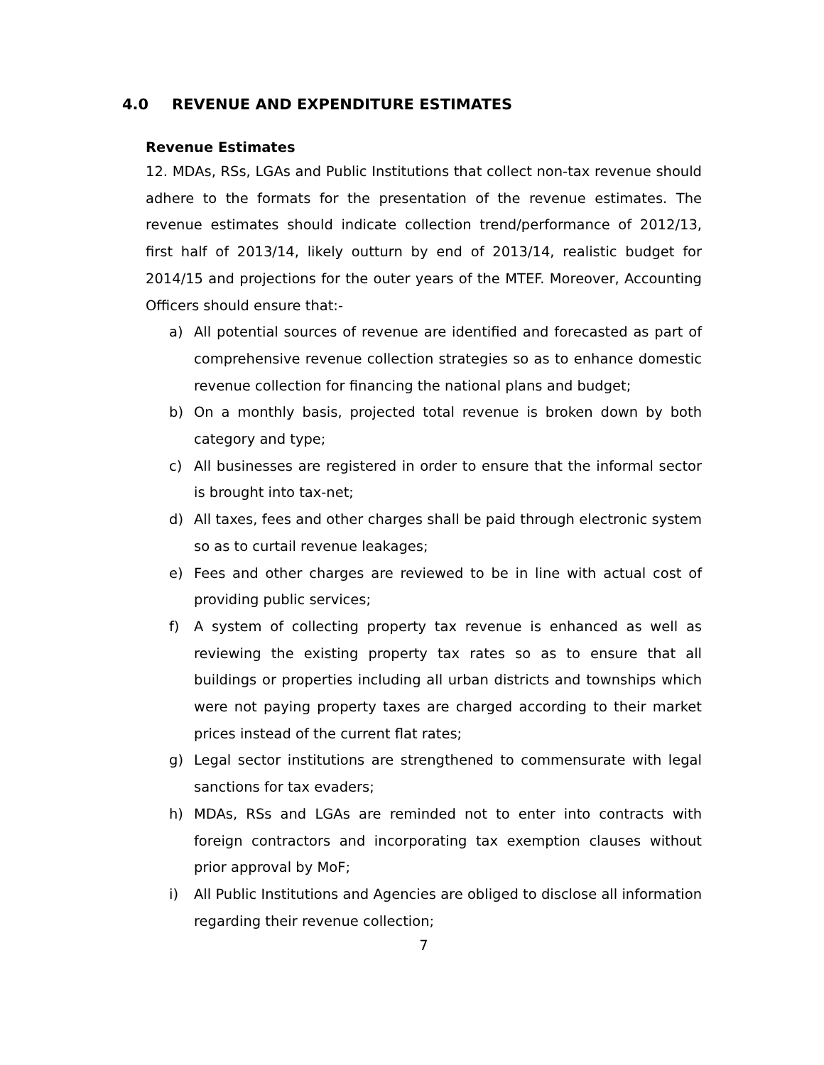4.0 REVENUE AND EXPENDITURE ESTIMATES
Revenue Estimates
12. MDAs, RSs, LGAs and Public Institutions that collect non-tax revenue should adhere to the formats for the presentation of the revenue estimates. The revenue estimates should indicate collection trend/performance of 2012/13, first half of 2013/14, likely outturn by end of 2013/14, realistic budget for 2014/15 and projections for the outer years of the MTEF. Moreover, Accounting Officers should ensure that:-
a) All potential sources of revenue are identified and forecasted as part of comprehensive revenue collection strategies so as to enhance domestic revenue collection for financing the national plans and budget;
b) On a monthly basis, projected total revenue is broken down by both category and type;
c) All businesses are registered in order to ensure that the informal sector is brought into tax-net;
d) All taxes, fees and other charges shall be paid through electronic system so as to curtail revenue leakages;
e) Fees and other charges are reviewed to be in line with actual cost of providing public services;
f) A system of collecting property tax revenue is enhanced as well as reviewing the existing property tax rates so as to ensure that all buildings or properties including all urban districts and townships which were not paying property taxes are charged according to their market prices instead of the current flat rates;
g) Legal sector institutions are strengthened to commensurate with legal sanctions for tax evaders;
h) MDAs, RSs and LGAs are reminded not to enter into contracts with foreign contractors and incorporating tax exemption clauses without prior approval by MoF;
i) All Public Institutions and Agencies are obliged to disclose all information regarding their revenue collection;
7